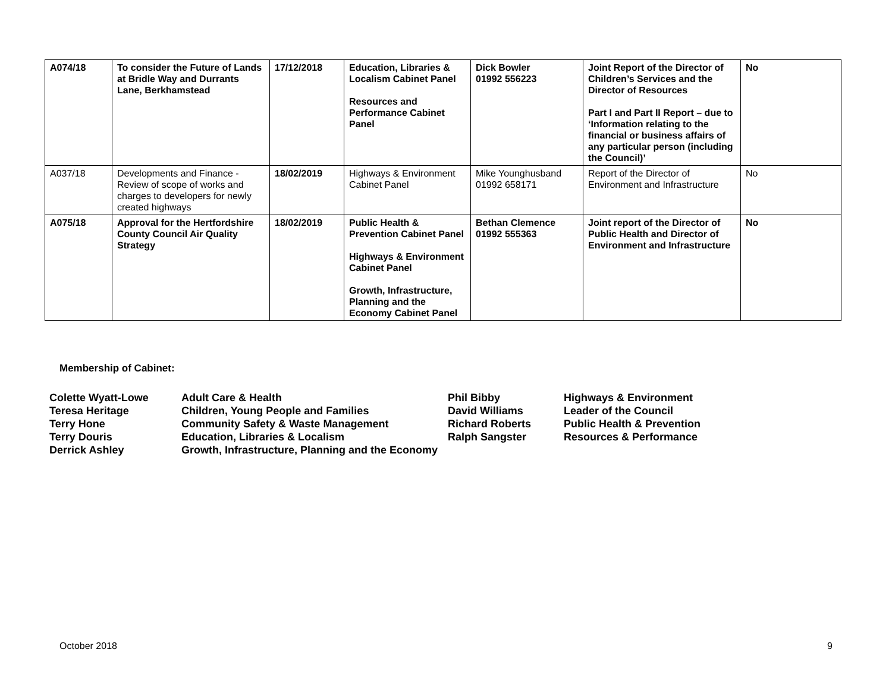| A074/18 | To consider the Future of Lands at Bridle Way and Durrants Lane, Berkhamstead | 17/12/2018 | Education, Libraries & Localism Cabinet Panel Resources and Performance Cabinet Panel | Dick Bowler 01992 556223 | Joint Report of the Director of Children’s Services and the Director of Resources Part I and Part II Report – due to ‘Information relating to the financial or business affairs of any particular person (including the Council)’ | No |
| A037/18 | Developments and Finance - Review of scope of works and charges to developers for newly created highways | 18/02/2019 | Highways & Environment Cabinet Panel | Mike Younghusband 01992 658171 | Report of the Director of Environment and Infrastructure | No |
| A075/18 | Approval for the Hertfordshire County Council Air Quality Strategy | 18/02/2019 | Public Health & Prevention Cabinet Panel Highways & Environment Cabinet Panel Growth, Infrastructure, Planning and the Economy Cabinet Panel | Bethan Clemence 01992 555363 | Joint report of the Director of Public Health and Director of Environment and Infrastructure | No |
Membership of Cabinet:
| Colette Wyatt-Lowe Teresa Heritage Terry Hone Terry Douris Derrick Ashley | Adult Care & Health Children, Young People and Families Community Safety & Waste Management Education, Libraries & Localism Growth, Infrastructure, Planning and the Economy | Phil Bibby David Williams Richard Roberts Ralph Sangster | Highways & Environment Leader of the Council Public Health & Prevention Resources & Performance |
October 2018 9